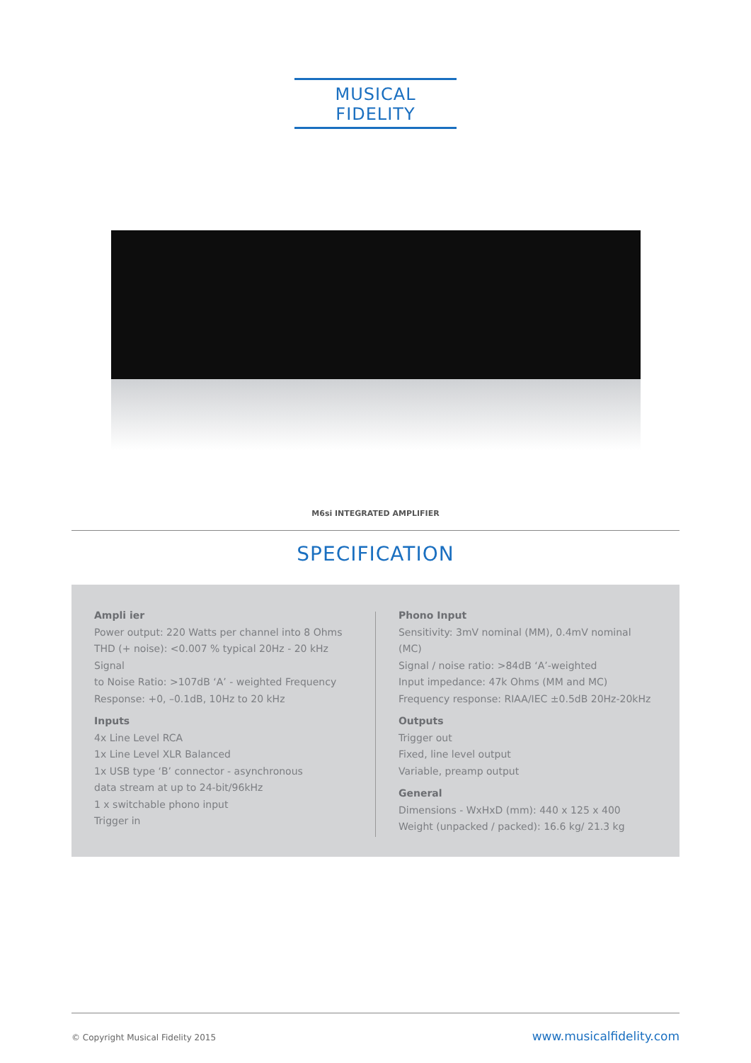MUSICAL FIDELITY
M6si INTEGRATED AMPLIFIER
SPECIFICATION
Ampli ier
Power output: 220 Watts per channel into 8 Ohms
THD (+ noise): <0.007 % typical 20Hz - 20 kHz Signal
to Noise Ratio: >107dB ‘A’ - weighted Frequency
Response: +0, –0.1dB, 10Hz to 20 kHz
Inputs
4x Line Level RCA
1x Line Level XLR Balanced
1x USB type ‘B’ connector - asynchronous
data stream at up to 24-bit/96kHz
1 x switchable phono input
Trigger in
Phono Input
Sensitivity: 3mV nominal (MM), 0.4mV nominal (MC)
Signal / noise ratio: >84dB ‘A’-weighted
Input impedance: 47k Ohms (MM and MC)
Frequency response: RIAA/IEC ±0.5dB 20Hz-20kHz
Outputs
Trigger out
Fixed, line level output
Variable, preamp output
General
Dimensions - WxHxD (mm): 440 x 125 x 400
Weight (unpacked / packed): 16.6 kg/ 21.3 kg
© Copyright Musical Fidelity 2015 www.musicalfidelity.com